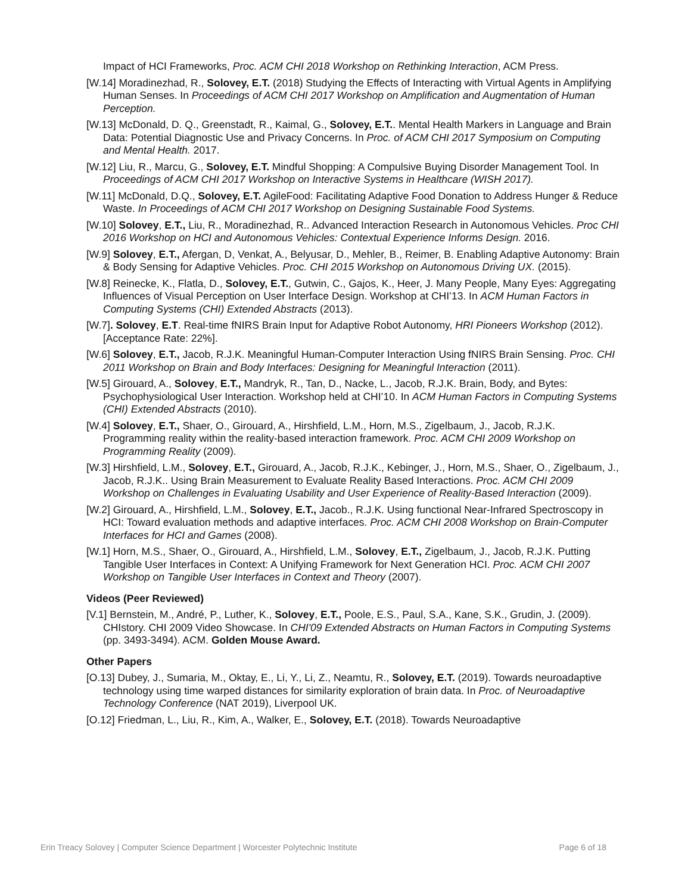Impact of HCI Frameworks, Proc. ACM CHI 2018 Workshop on Rethinking Interaction, ACM Press.
[W.14] Moradinezhad, R., Solovey, E.T. (2018) Studying the Effects of Interacting with Virtual Agents in Amplifying Human Senses. In Proceedings of ACM CHI 2017 Workshop on Amplification and Augmentation of Human Perception.
[W.13] McDonald, D. Q., Greenstadt, R., Kaimal, G., Solovey, E.T.. Mental Health Markers in Language and Brain Data: Potential Diagnostic Use and Privacy Concerns. In Proc. of ACM CHI 2017 Symposium on Computing and Mental Health. 2017.
[W.12] Liu, R., Marcu, G., Solovey, E.T. Mindful Shopping: A Compulsive Buying Disorder Management Tool. In Proceedings of ACM CHI 2017 Workshop on Interactive Systems in Healthcare (WISH 2017).
[W.11] McDonald, D.Q., Solovey, E.T. AgileFood: Facilitating Adaptive Food Donation to Address Hunger & Reduce Waste. In Proceedings of ACM CHI 2017 Workshop on Designing Sustainable Food Systems.
[W.10] Solovey, E.T., Liu, R., Moradinezhad, R.. Advanced Interaction Research in Autonomous Vehicles. Proc CHI 2016 Workshop on HCI and Autonomous Vehicles: Contextual Experience Informs Design. 2016.
[W.9] Solovey, E.T., Afergan, D, Venkat, A., Belyusar, D., Mehler, B., Reimer, B. Enabling Adaptive Autonomy: Brain & Body Sensing for Adaptive Vehicles. Proc. CHI 2015 Workshop on Autonomous Driving UX. (2015).
[W.8] Reinecke, K., Flatla, D., Solovey, E.T., Gutwin, C., Gajos, K., Heer, J. Many People, Many Eyes: Aggregating Influences of Visual Perception on User Interface Design. Workshop at CHI’13. In ACM Human Factors in Computing Systems (CHI) Extended Abstracts (2013).
[W.7]. Solovey, E.T. Real-time fNIRS Brain Input for Adaptive Robot Autonomy, HRI Pioneers Workshop (2012). [Acceptance Rate: 22%].
[W.6] Solovey, E.T., Jacob, R.J.K. Meaningful Human-Computer Interaction Using fNIRS Brain Sensing. Proc. CHI 2011 Workshop on Brain and Body Interfaces: Designing for Meaningful Interaction (2011).
[W.5] Girouard, A., Solovey, E.T., Mandryk, R., Tan, D., Nacke, L., Jacob, R.J.K. Brain, Body, and Bytes: Psychophysiological User Interaction. Workshop held at CHI’10. In ACM Human Factors in Computing Systems (CHI) Extended Abstracts (2010).
[W.4] Solovey, E.T., Shaer, O., Girouard, A., Hirshfield, L.M., Horn, M.S., Zigelbaum, J., Jacob, R.J.K. Programming reality within the reality-based interaction framework. Proc. ACM CHI 2009 Workshop on Programming Reality (2009).
[W.3] Hirshfield, L.M., Solovey, E.T., Girouard, A., Jacob, R.J.K., Kebinger, J., Horn, M.S., Shaer, O., Zigelbaum, J., Jacob, R.J.K.. Using Brain Measurement to Evaluate Reality Based Interactions. Proc. ACM CHI 2009 Workshop on Challenges in Evaluating Usability and User Experience of Reality-Based Interaction (2009).
[W.2] Girouard, A., Hirshfield, L.M., Solovey, E.T., Jacob., R.J.K. Using functional Near-Infrared Spectroscopy in HCI: Toward evaluation methods and adaptive interfaces. Proc. ACM CHI 2008 Workshop on Brain-Computer Interfaces for HCI and Games (2008).
[W.1] Horn, M.S., Shaer, O., Girouard, A., Hirshfield, L.M., Solovey, E.T., Zigelbaum, J., Jacob, R.J.K. Putting Tangible User Interfaces in Context: A Unifying Framework for Next Generation HCI. Proc. ACM CHI 2007 Workshop on Tangible User Interfaces in Context and Theory (2007).
Videos (Peer Reviewed)
[V.1] Bernstein, M., André, P., Luther, K., Solovey, E.T., Poole, E.S., Paul, S.A., Kane, S.K., Grudin, J. (2009). CHIstory. CHI 2009 Video Showcase. In CHI'09 Extended Abstracts on Human Factors in Computing Systems (pp. 3493-3494). ACM. Golden Mouse Award.
Other Papers
[O.13] Dubey, J., Sumaria, M., Oktay, E., Li, Y., Li, Z., Neamtu, R., Solovey, E.T. (2019). Towards neuroadaptive technology using time warped distances for similarity exploration of brain data. In Proc. of Neuroadaptive Technology Conference (NAT 2019), Liverpool UK.
[O.12] Friedman, L., Liu, R., Kim, A., Walker, E., Solovey, E.T. (2018). Towards Neuroadaptive
Erin Treacy Solovey | Computer Science Department | Worcester Polytechnic Institute Page 6 of 18